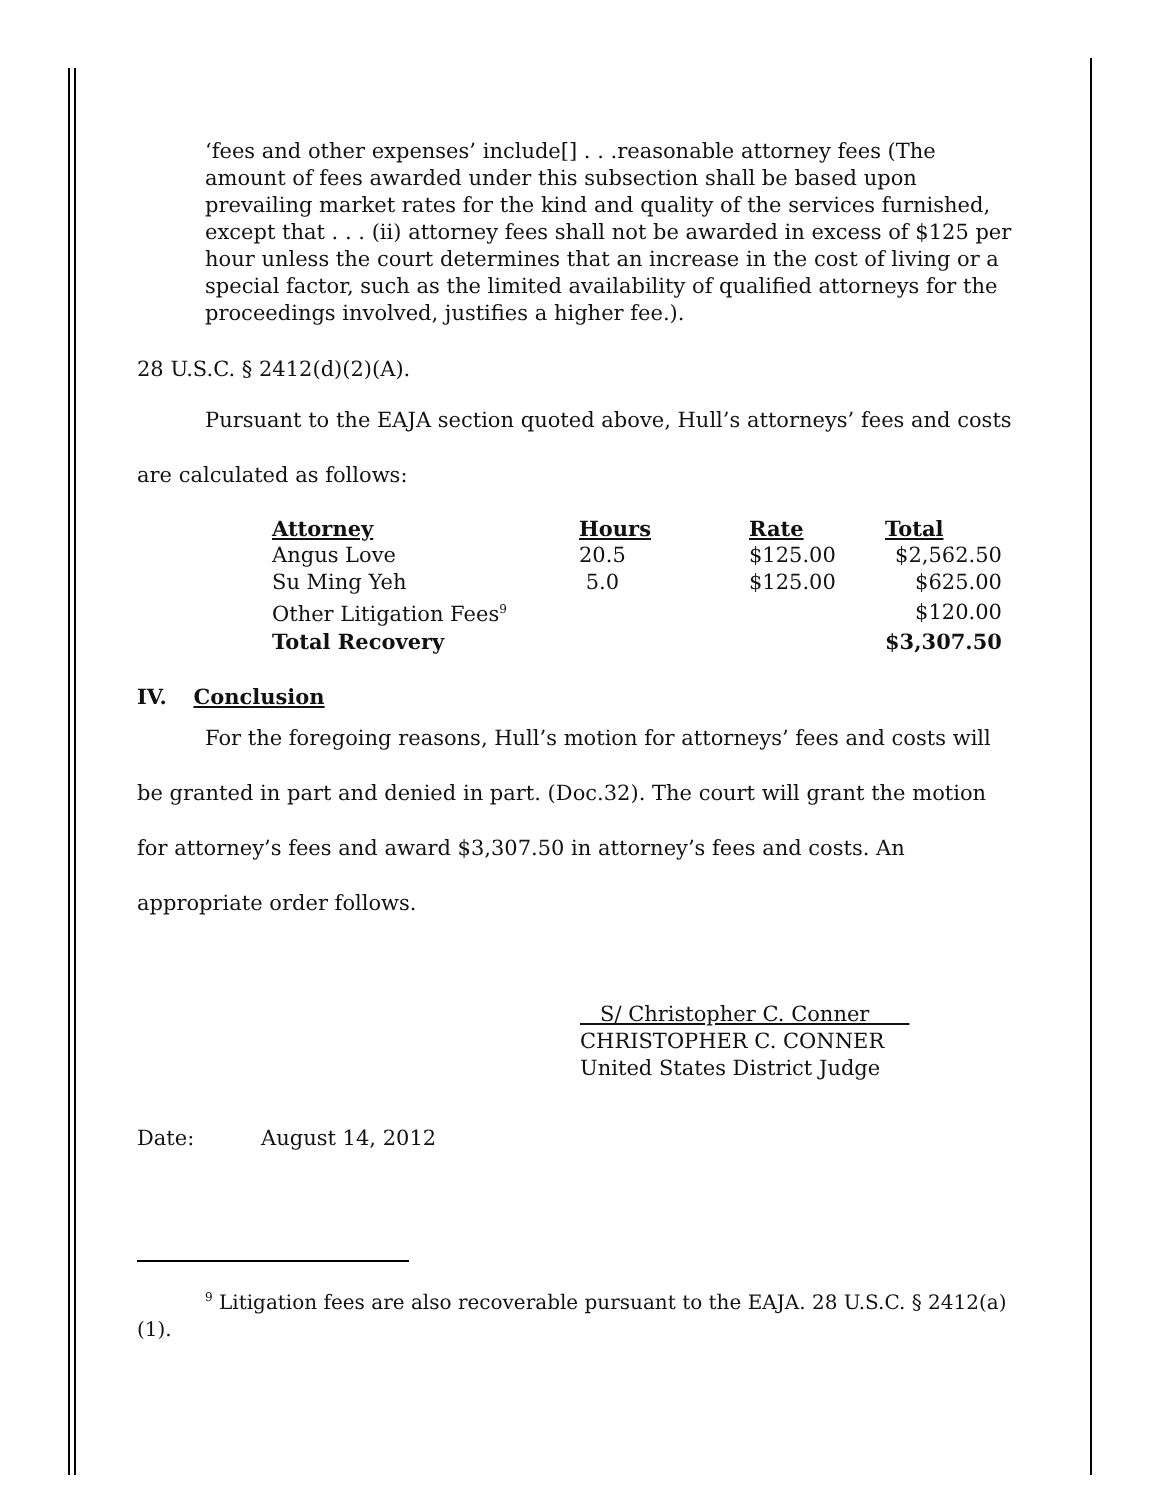‘fees and other expenses’ include[] . . .reasonable attorney fees (The amount of fees awarded under this subsection shall be based upon prevailing market rates for the kind and quality of the services furnished, except that . . . (ii) attorney fees shall not be awarded in excess of $125 per hour unless the court determines that an increase in the cost of living or a special factor, such as the limited availability of qualified attorneys for the proceedings involved, justifies a higher fee.).
28 U.S.C. § 2412(d)(2)(A).
Pursuant to the EAJA section quoted above, Hull’s attorneys’ fees and costs are calculated as follows:
| Attorney | Hours | Rate | Total |
| --- | --- | --- | --- |
| Angus Love | 20.5 | $125.00 | $2,562.50 |
| Su Ming Yeh | 5.0 | $125.00 | $625.00 |
| Other Litigation Fees<sup>9</sup> | | | $120.00 |
| Total Recovery | | | $3,307.50 |
IV. Conclusion
For the foregoing reasons, Hull’s motion for attorneys’ fees and costs will be granted in part and denied in part. (Doc.32). The court will grant the motion for attorney’s fees and award $3,307.50 in attorney’s fees and costs. An appropriate order follows.
S/ Christopher C. Conner
CHRISTOPHER C. CONNER
United States District Judge
Date: August 14, 2012
<sup>9</sup> Litigation fees are also recoverable pursuant to the EAJA. 28 U.S.C. § 2412(a)(1).